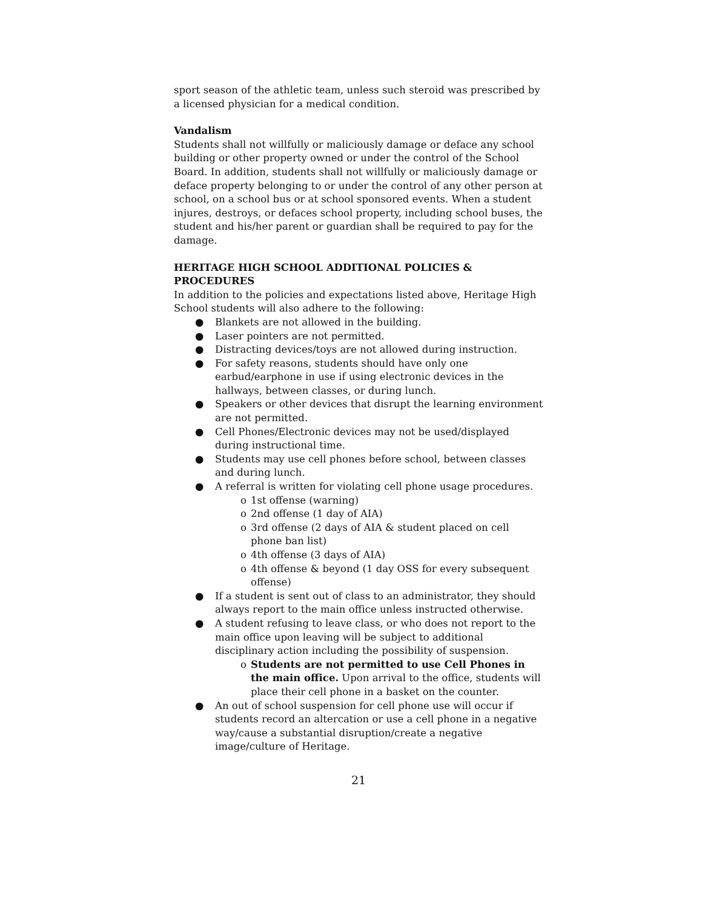sport season of the athletic team, unless such steroid was prescribed by a licensed physician for a medical condition.
Vandalism
Students shall not willfully or maliciously damage or deface any school building or other property owned or under the control of the School Board. In addition, students shall not willfully or maliciously damage or deface property belonging to or under the control of any other person at school, on a school bus or at school sponsored events. When a student injures, destroys, or defaces school property, including school buses, the student and his/her parent or guardian shall be required to pay for the damage.
HERITAGE HIGH SCHOOL ADDITIONAL POLICIES & PROCEDURES
In addition to the policies and expectations listed above, Heritage High School students will also adhere to the following:
● Blankets are not allowed in the building.
● Laser pointers are not permitted.
● Distracting devices/toys are not allowed during instruction.
● For safety reasons, students should have only one earbud/earphone in use if using electronic devices in the hallways, between classes, or during lunch.
● Speakers or other devices that disrupt the learning environment are not permitted.
● Cell Phones/Electronic devices may not be used/displayed during instructional time.
● Students may use cell phones before school, between classes and during lunch.
● A referral is written for violating cell phone usage procedures.
o 1st offense (warning)
o 2nd offense (1 day of AIA)
o 3rd offense (2 days of AIA & student placed on cell phone ban list)
o 4th offense (3 days of AIA)
o 4th offense & beyond (1 day OSS for every subsequent offense)
● If a student is sent out of class to an administrator, they should always report to the main office unless instructed otherwise.
● A student refusing to leave class, or who does not report to the main office upon leaving will be subject to additional disciplinary action including the possibility of suspension.
o Students are not permitted to use Cell Phones in the main office. Upon arrival to the office, students will place their cell phone in a basket on the counter.
● An out of school suspension for cell phone use will occur if students record an altercation or use a cell phone in a negative way/cause a substantial disruption/create a negative image/culture of Heritage.
21